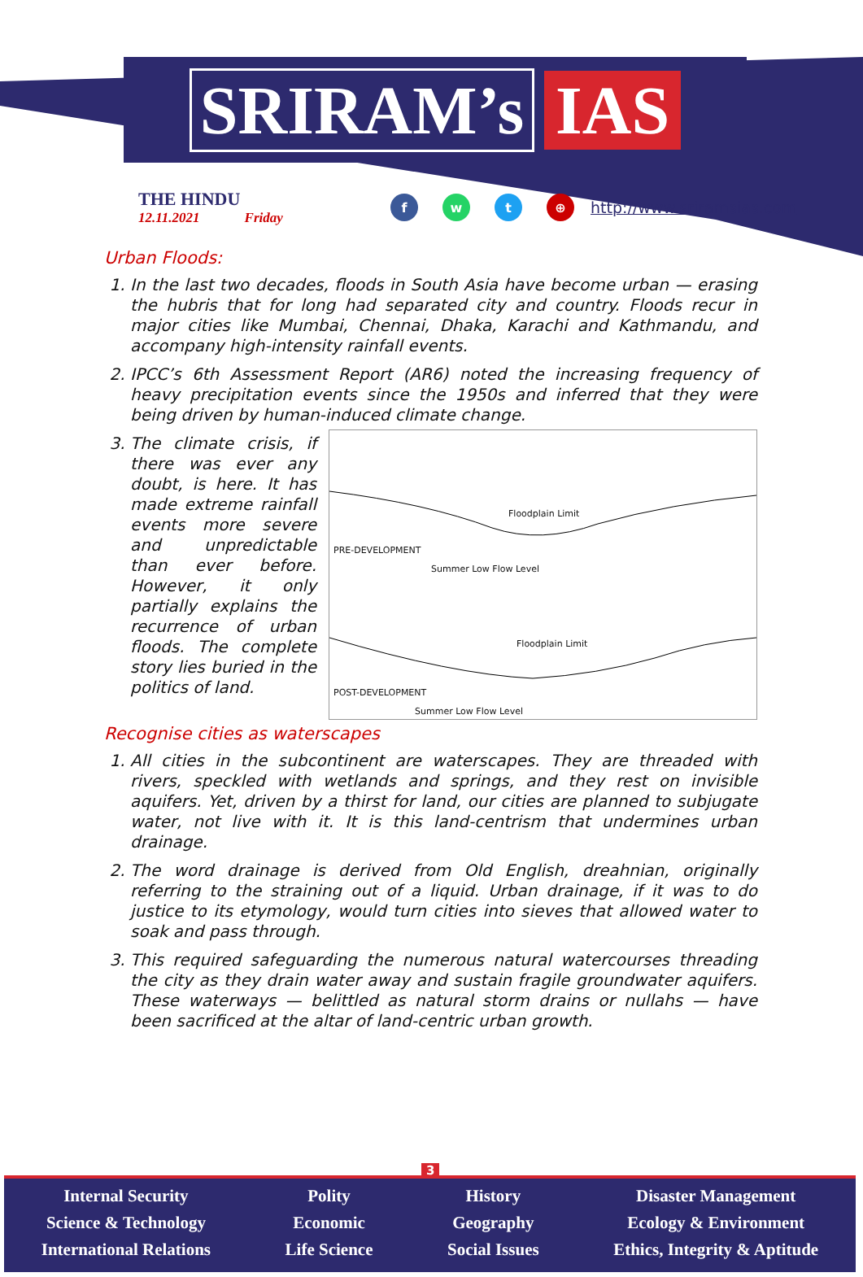SRIRAM’s IAS
THE HINDU
12.11.2021 Friday
fwt ⊕
http://www.sriramsias.com
Urban Floods:
1. In the last two decades, floods in South Asia have become urban — erasing the hubris that for long had separated city and country. Floods recur in major cities like Mumbai, Chennai, Dhaka, Karachi and Kathmandu, and accompany high-intensity rainfall events.
2. IPCC’s 6th Assessment Report (AR6) noted the increasing frequency of heavy precipitation events since the 1950s and inferred that they were being driven by human-induced climate change.
Floodplain Limit
PRE-DEVELOPMENT
Summer Low Flow Level
Floodplain Limit
POST-DEVELOPMENT
Summer Low Flow Level
3. The climate crisis, if there was ever any doubt, is here. It has made extreme rainfall events more severe and unpredictable than ever before. However, it only partially explains the recurrence of urban floods. The complete story lies buried in the politics of land.
Recognise cities as waterscapes
1. All cities in the subcontinent are waterscapes. They are threaded with rivers, speckled with wetlands and springs, and they rest on invisible aquifers. Yet, driven by a thirst for land, our cities are planned to subjugate water, not live with it. It is this land-centrism that undermines urban drainage.
2. The word drainage is derived from Old English, dreahnian, originally referring to the straining out of a liquid. Urban drainage, if it was to do justice to its etymology, would turn cities into sieves that allowed water to soak and pass through.
3. This required safeguarding the numerous natural watercourses threading the city as they drain water away and sustain fragile groundwater aquifers. These waterways — belittled as natural storm drains or nullahs — have been sacrificed at the altar of land-centric urban growth.
3
Internal Security
Science & Technology
International Relations
Polity
Economic
Life Science
History
Geography
Social Issues
Disaster Management
Ecology & Environment
Ethics, Integrity & Aptitude